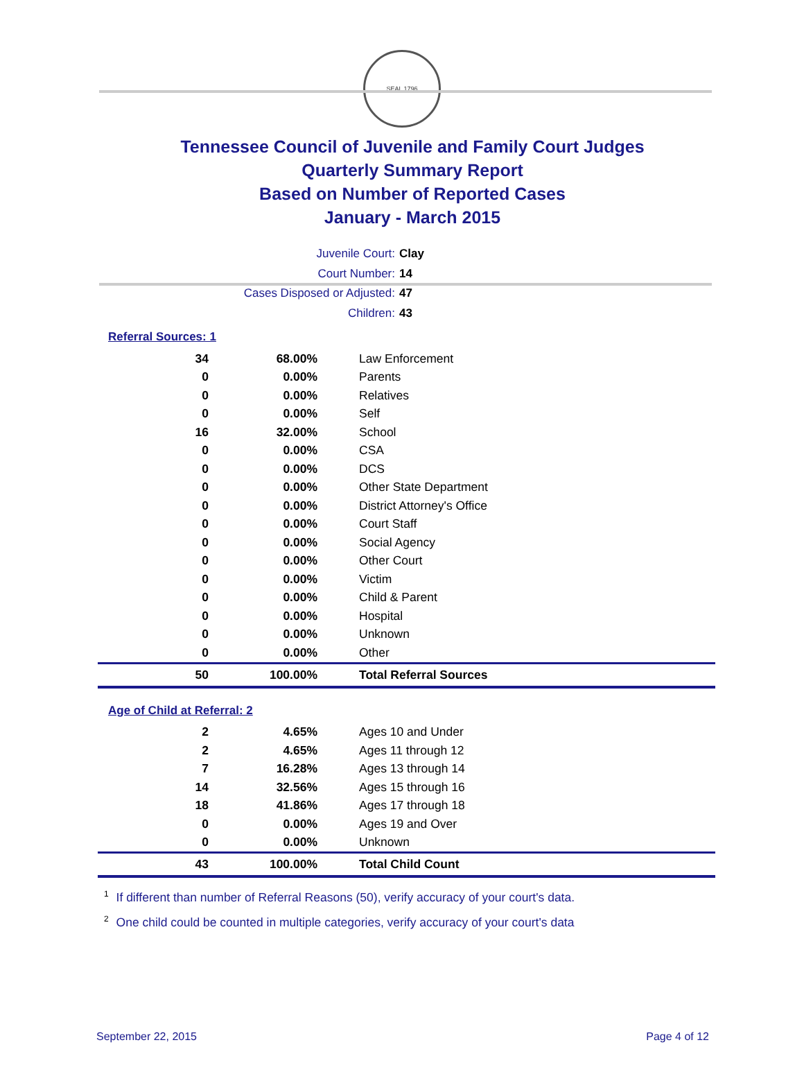SEAL 1796
Tennessee Council of Juvenile and Family Court Judges
Quarterly Summary Report
Based on Number of Reported Cases
January - March 2015
Juvenile Court: Clay
Court Number: 14
Cases Disposed or Adjusted: 47
Children: 43
Referral Sources: 1
| 34 | 68.00% | Law Enforcement |
| 0 | 0.00% | Parents |
| 0 | 0.00% | Relatives |
| 0 | 0.00% | Self |
| 16 | 32.00% | School |
| 0 | 0.00% | CSA |
| 0 | 0.00% | DCS |
| 0 | 0.00% | Other State Department |
| 0 | 0.00% | District Attorney's Office |
| 0 | 0.00% | Court Staff |
| 0 | 0.00% | Social Agency |
| 0 | 0.00% | Other Court |
| 0 | 0.00% | Victim |
| 0 | 0.00% | Child & Parent |
| 0 | 0.00% | Hospital |
| 0 | 0.00% | Unknown |
| 0 | 0.00% | Other |
| 50 | 100.00% | Total Referral Sources |
Age of Child at Referral: 2
| 2 | 4.65% | Ages 10 and Under |
| 2 | 4.65% | Ages 11 through 12 |
| 7 | 16.28% | Ages 13 through 14 |
| 14 | 32.56% | Ages 15 through 16 |
| 18 | 41.86% | Ages 17 through 18 |
| 0 | 0.00% | Ages 19 and Over |
| 0 | 0.00% | Unknown |
| 43 | 100.00% | Total Child Count |
<sup>1</sup> If different than number of Referral Reasons (50), verify accuracy of your court's data.
<sup>2</sup> One child could be counted in multiple categories, verify accuracy of your court's data
September 22, 2015 Page 4 of 12